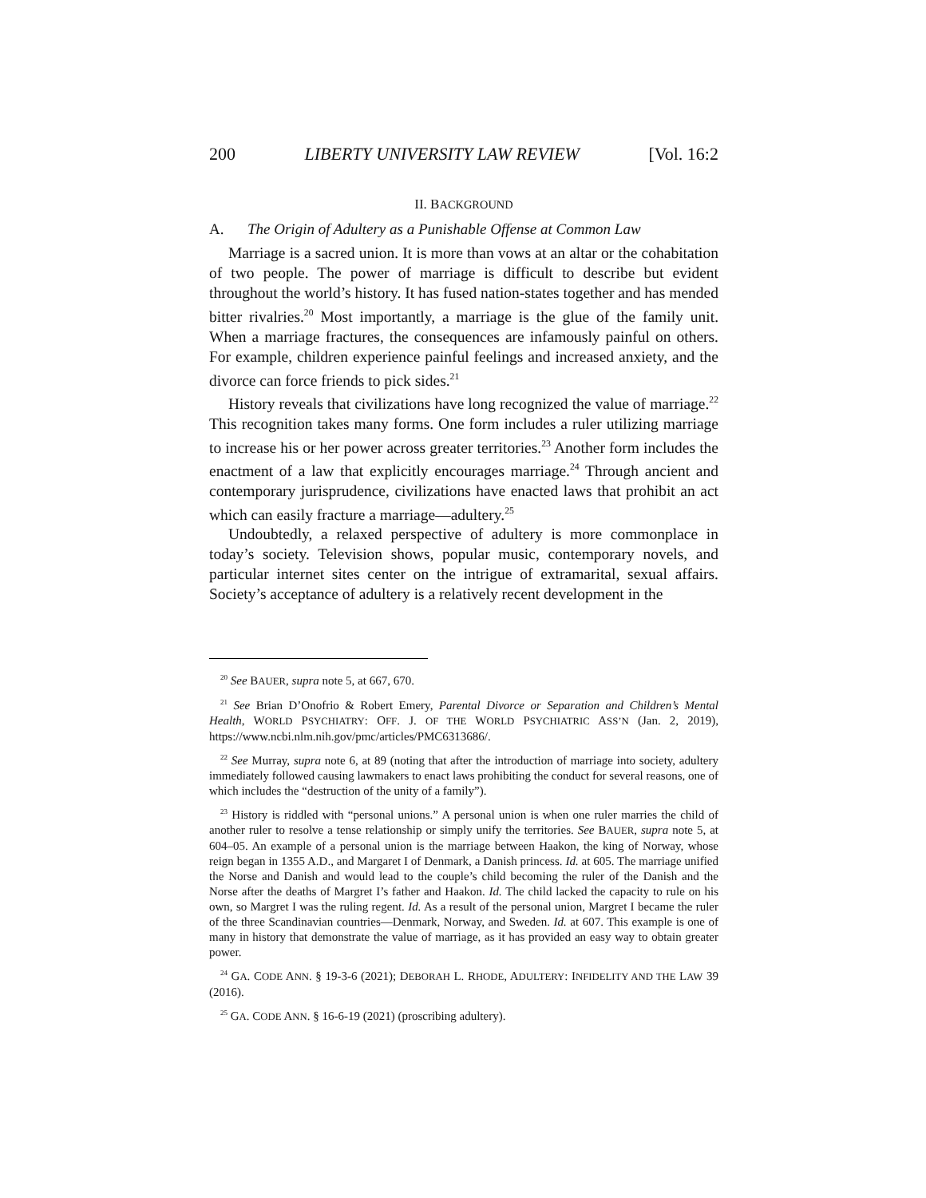200 LIBERTY UNIVERSITY LAW REVIEW [Vol. 16:2
II. BACKGROUND
A. The Origin of Adultery as a Punishable Offense at Common Law
Marriage is a sacred union. It is more than vows at an altar or the cohabitation of two people. The power of marriage is difficult to describe but evident throughout the world’s history. It has fused nation-states together and has mended bitter rivalries.<sup>20</sup> Most importantly, a marriage is the glue of the family unit. When a marriage fractures, the consequences are infamously painful on others. For example, children experience painful feelings and increased anxiety, and the divorce can force friends to pick sides.<sup>21</sup>
History reveals that civilizations have long recognized the value of marriage.<sup>22</sup> This recognition takes many forms. One form includes a ruler utilizing marriage to increase his or her power across greater territories.<sup>23</sup> Another form includes the enactment of a law that explicitly encourages marriage.<sup>24</sup> Through ancient and contemporary jurisprudence, civilizations have enacted laws that prohibit an act which can easily fracture a marriage—adultery.<sup>25</sup>
Undoubtedly, a relaxed perspective of adultery is more commonplace in today’s society. Television shows, popular music, contemporary novels, and particular internet sites center on the intrigue of extramarital, sexual affairs. Society’s acceptance of adultery is a relatively recent development in the
<sup>20</sup> See BAUER, supra note 5, at 667, 670.
<sup>21</sup> See Brian D’Onofrio & Robert Emery, Parental Divorce or Separation and Children’s Mental Health, WORLD PSYCHIATRY: OFF. J. OF THE WORLD PSYCHIATRIC ASS’N (Jan. 2, 2019), https://www.ncbi.nlm.nih.gov/pmc/articles/PMC6313686/.
<sup>22</sup> See Murray, supra note 6, at 89 (noting that after the introduction of marriage into society, adultery immediately followed causing lawmakers to enact laws prohibiting the conduct for several reasons, one of which includes the “destruction of the unity of a family”).
<sup>23</sup> History is riddled with “personal unions.” A personal union is when one ruler marries the child of another ruler to resolve a tense relationship or simply unify the territories. See BAUER, supra note 5, at 604–05. An example of a personal union is the marriage between Haakon, the king of Norway, whose reign began in 1355 A.D., and Margaret I of Denmark, a Danish princess. Id. at 605. The marriage unified the Norse and Danish and would lead to the couple’s child becoming the ruler of the Danish and the Norse after the deaths of Margret I’s father and Haakon. Id. The child lacked the capacity to rule on his own, so Margret I was the ruling regent. Id. As a result of the personal union, Margret I became the ruler of the three Scandinavian countries—Denmark, Norway, and Sweden. Id. at 607. This example is one of many in history that demonstrate the value of marriage, as it has provided an easy way to obtain greater power.
<sup>24</sup> GA. CODE ANN. § 19-3-6 (2021); DEBORAH L. RHODE, ADULTERY: INFIDELITY AND THE LAW 39 (2016).
<sup>25</sup> GA. CODE ANN. § 16-6-19 (2021) (proscribing adultery).